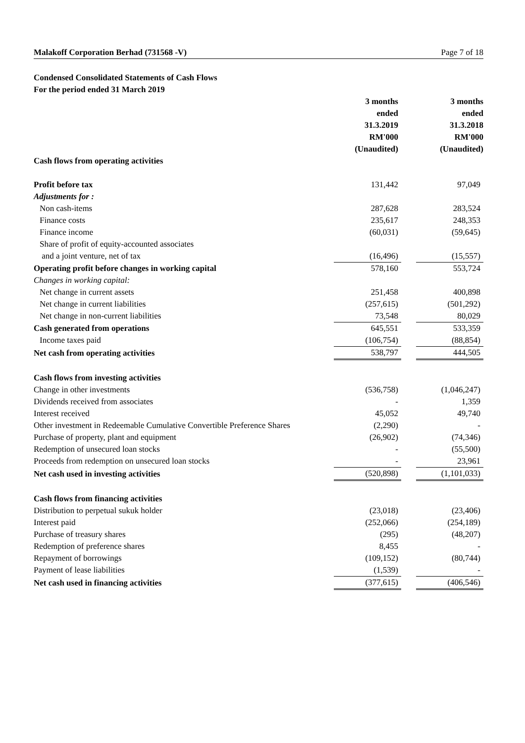Malakoff Corporation Berhad (731568 -V) Page 7 of 18
Condensed Consolidated Statements of Cash Flows
For the period ended 31 March 2019
| | 3 months ended 31.3.2019 RM'000 (Unaudited) | | 3 months ended 31.3.2018 RM'000 (Unaudited) |
| Cash flows from operating activities | | | |
| Profit before tax | 131,442 | | 97,049 |
| Adjustments for : | | | |
| Non cash-items | 287,628 | | 283,524 |
| Finance costs | 235,617 | | 248,353 |
| Finance income | (60,031) | | (59,645) |
| Share of profit of equity-accounted associates | | | |
| and a joint venture, net of tax | (16,496) | | (15,557) |
| Operating profit before changes in working capital | 578,160 | | 553,724 |
| Changes in working capital: | | | |
| Net change in current assets | 251,458 | | 400,898 |
| Net change in current liabilities | (257,615) | | (501,292) |
| Net change in non-current liabilities | 73,548 | | 80,029 |
| Cash generated from operations | 645,551 | | 533,359 |
| Income taxes paid | (106,754) | | (88,854) |
| Net cash from operating activities | 538,797 | | 444,505 |
| Cash flows from investing activities | | | |
| Change in other investments | (536,758) | | (1,046,247) |
| Dividends received from associates | - | | 1,359 |
| Interest received | 45,052 | | 49,740 |
| Other investment in Redeemable Cumulative Convertible Preference Shares | (2,290) | | - |
| Purchase of property, plant and equipment | (26,902) | | (74,346) |
| Redemption of unsecured loan stocks | - | | (55,500) |
| Proceeds from redemption on unsecured loan stocks | - | | 23,961 |
| Net cash used in investing activities | (520,898) | | (1,101,033) |
| Cash flows from financing activities | | | |
| Distribution to perpetual sukuk holder | (23,018) | | (23,406) |
| Interest paid | (252,066) | | (254,189) |
| Purchase of treasury shares | (295) | | (48,207) |
| Redemption of preference shares | 8,455 | | - |
| Repayment of borrowings | (109,152) | | (80,744) |
| Payment of lease liabilities | (1,539) | | - |
| Net cash used in financing activities | (377,615) | | (406,546) |